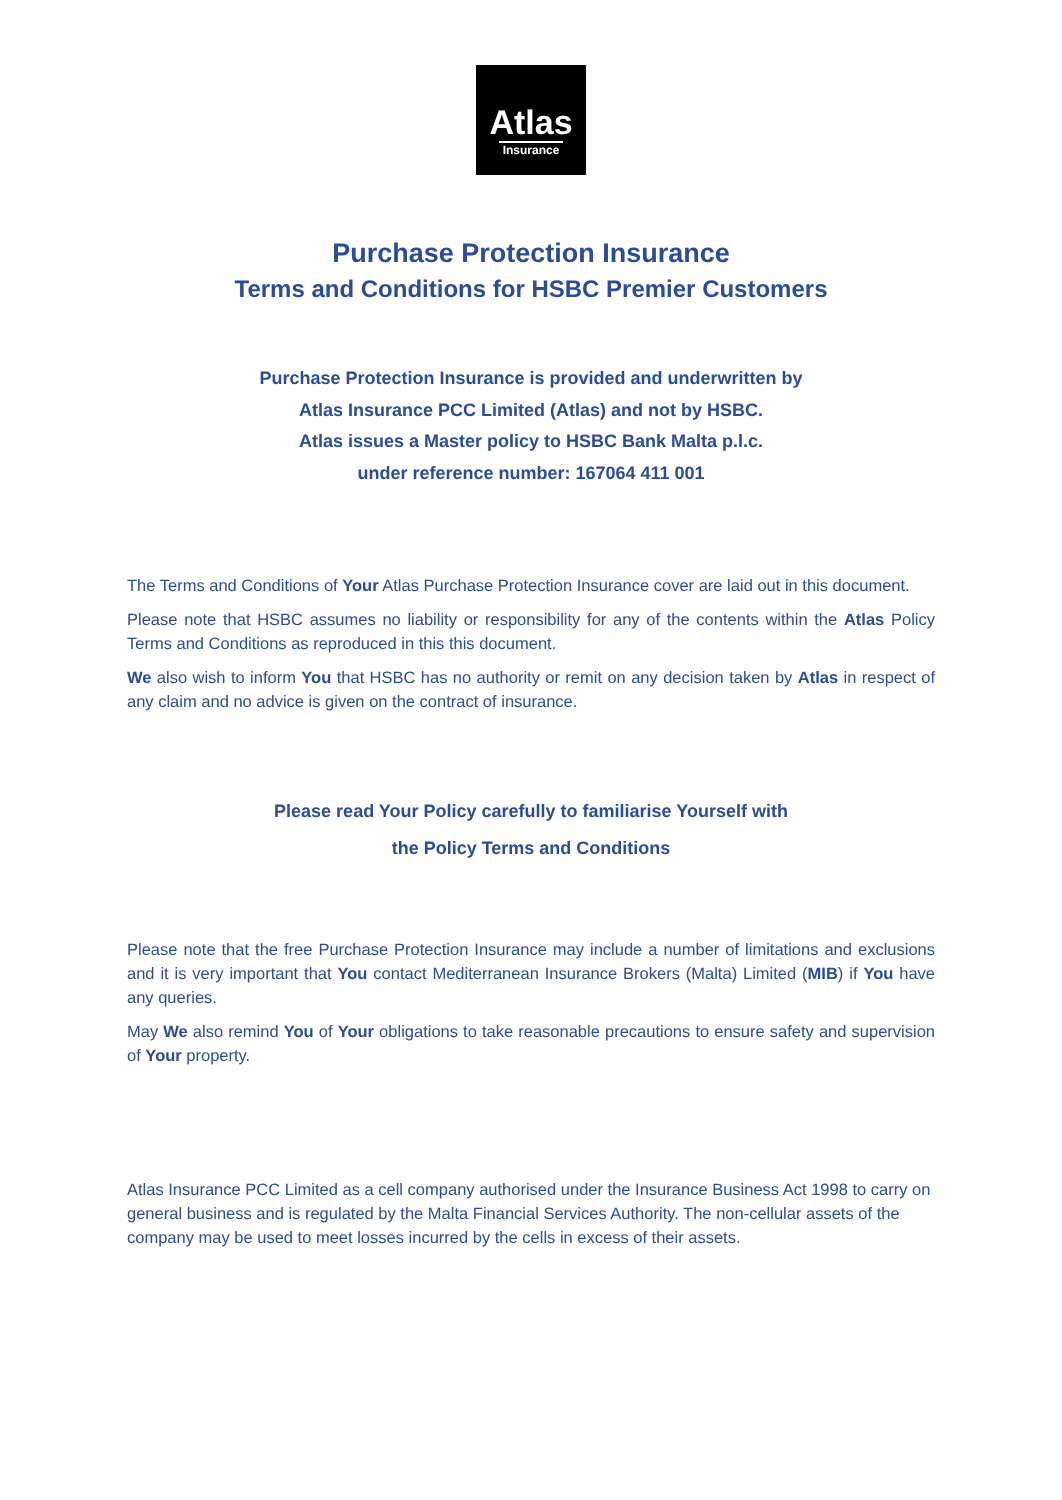Atlas
Insurance
Purchase Protection Insurance
Terms and Conditions for HSBC Premier Customers
Purchase Protection Insurance is provided and underwritten by
Atlas Insurance PCC Limited (Atlas) and not by HSBC.
Atlas issues a Master policy to HSBC Bank Malta p.l.c.
under reference number: 167064 411 001
The Terms and Conditions of Your Atlas Purchase Protection Insurance cover are laid out in this document.
Please note that HSBC assumes no liability or responsibility for any of the contents within the Atlas Policy Terms and Conditions as reproduced in this this document.
We also wish to inform You that HSBC has no authority or remit on any decision taken by Atlas in respect of any claim and no advice is given on the contract of insurance.
Please read Your Policy carefully to familiarise Yourself with
the Policy Terms and Conditions
Please note that the free Purchase Protection Insurance may include a number of limitations and exclusions and it is very important that You contact Mediterranean Insurance Brokers (Malta) Limited (MIB) if You have any queries.
May We also remind You of Your obligations to take reasonable precautions to ensure safety and supervision of Your property.
Atlas Insurance PCC Limited as a cell company authorised under the Insurance Business Act 1998 to carry on general business and is regulated by the Malta Financial Services Authority. The non-cellular assets of the company may be used to meet losses incurred by the cells in excess of their assets.